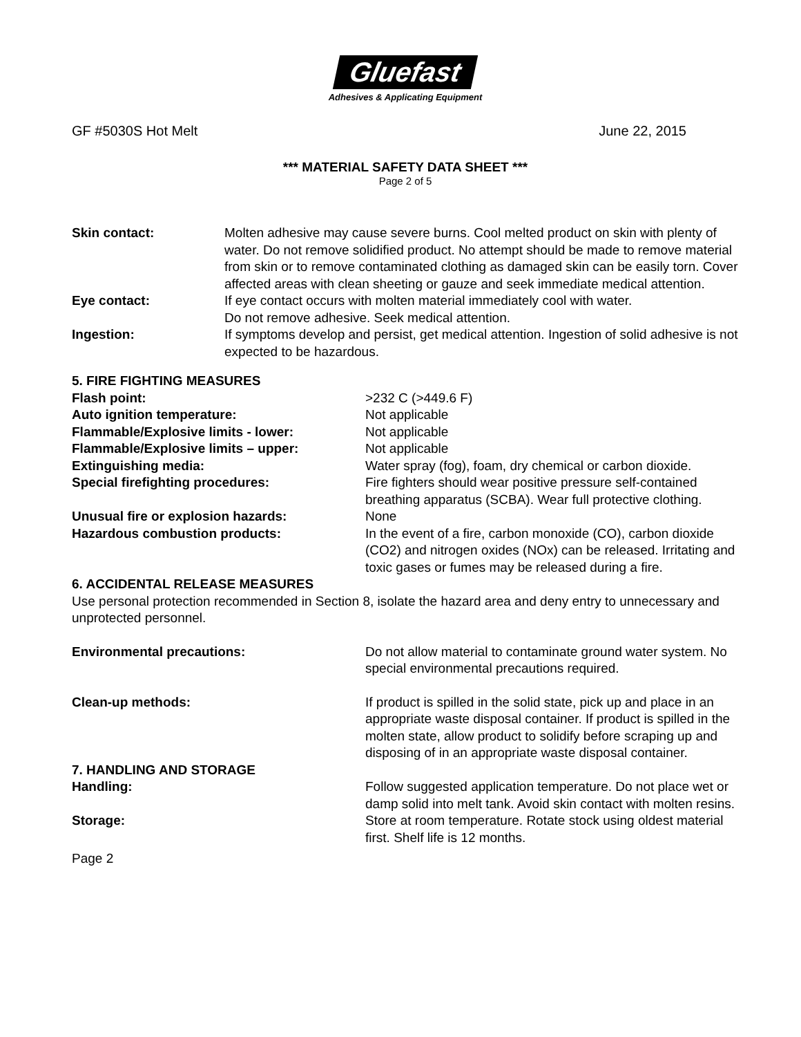Gluefast
Adhesives & Applicating Equipment
GF #5030S Hot Melt June 22, 2015
*** MATERIAL SAFETY DATA SHEET ***
Page 2 of 5
Skin contact: Molten adhesive may cause severe burns. Cool melted product on skin with plenty of water. Do not remove solidified product. No attempt should be made to remove material from skin or to remove contaminated clothing as damaged skin can be easily torn. Cover affected areas with clean sheeting or gauze and seek immediate medical attention.
Eye contact: If eye contact occurs with molten material immediately cool with water.
Do not remove adhesive. Seek medical attention.
Ingestion: If symptoms develop and persist, get medical attention. Ingestion of solid adhesive is not expected to be hazardous.
5. FIRE FIGHTING MEASURES
Flash point: >232 C (>449.6 F)
Auto ignition temperature: Not applicable
Flammable/Explosive limits - lower: Not applicable
Flammable/Explosive limits – upper: Not applicable
Extinguishing media: Water spray (fog), foam, dry chemical or carbon dioxide.
Special firefighting procedures: Fire fighters should wear positive pressure self-contained breathing apparatus (SCBA). Wear full protective clothing.
Unusual fire or explosion hazards: None
Hazardous combustion products: In the event of a fire, carbon monoxide (CO), carbon dioxide (CO2) and nitrogen oxides (NOx) can be released. Irritating and toxic gases or fumes may be released during a fire.
6. ACCIDENTAL RELEASE MEASURES
Use personal protection recommended in Section 8, isolate the hazard area and deny entry to unnecessary and unprotected personnel.
Environmental precautions: Do not allow material to contaminate ground water system. No special environmental precautions required.
Clean-up methods: If product is spilled in the solid state, pick up and place in an appropriate waste disposal container. If product is spilled in the molten state, allow product to solidify before scraping up and disposing of in an appropriate waste disposal container.
7. HANDLING AND STORAGE
Handling: Follow suggested application temperature. Do not place wet or damp solid into melt tank. Avoid skin contact with molten resins.
Storage: Store at room temperature. Rotate stock using oldest material first. Shelf life is 12 months.
Page 2